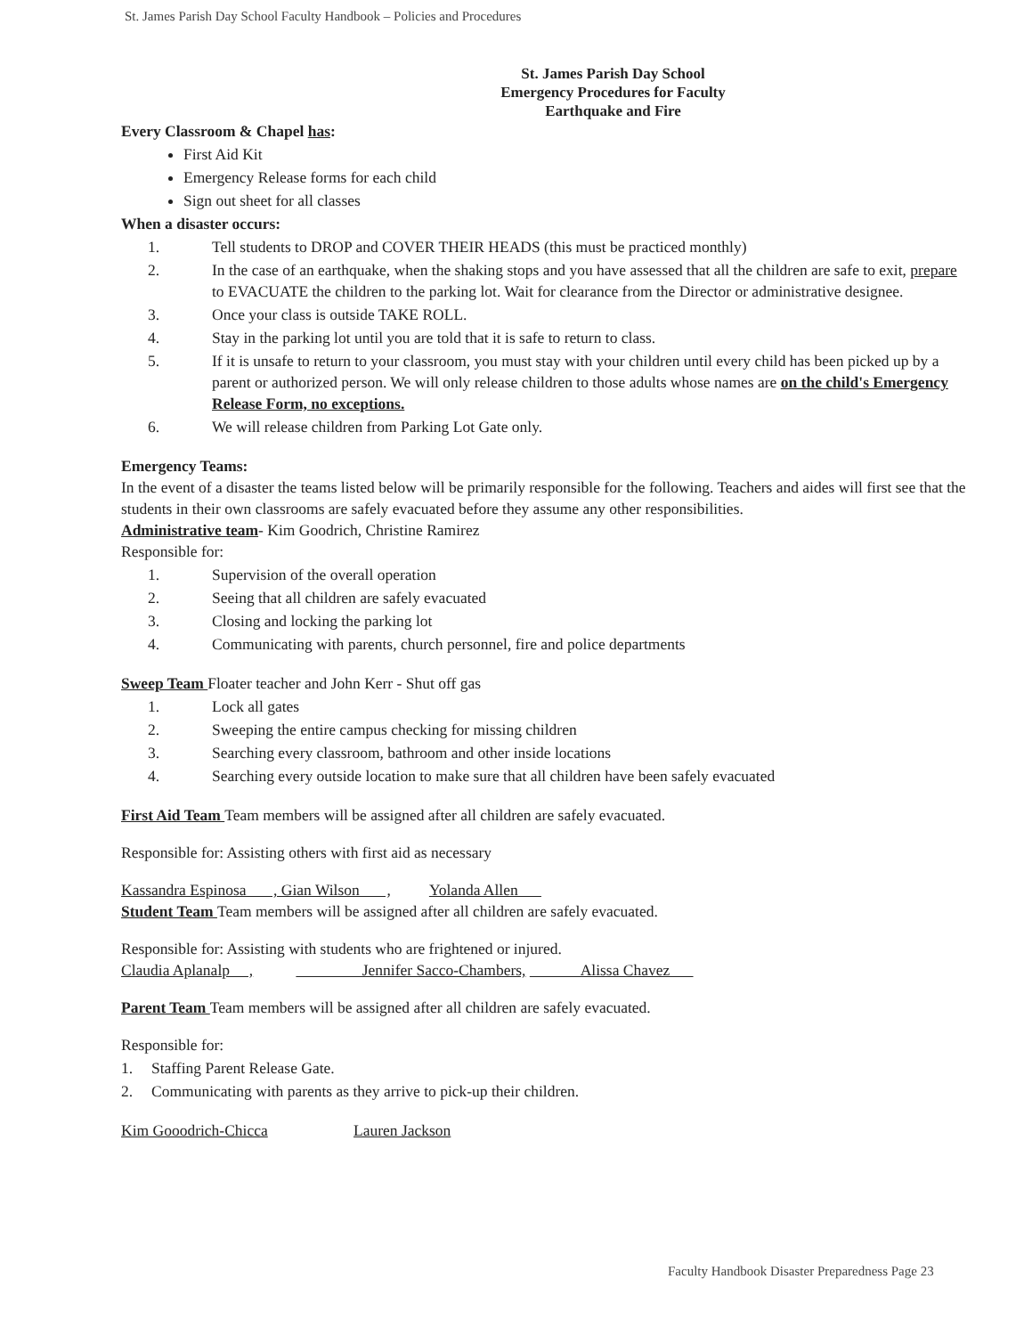St. James Parish Day School Faculty Handbook – Policies and Procedures
St. James Parish Day School
Emergency Procedures for Faculty
Earthquake and Fire
Every Classroom & Chapel has:
First Aid Kit
Emergency Release forms for each child
Sign out sheet for all classes
When a disaster occurs:
1. Tell students to DROP and COVER THEIR HEADS (this must be practiced monthly)
2. In the case of an earthquake, when the shaking stops and you have assessed that all the children are safe to exit, prepare to EVACUATE the children to the parking lot. Wait for clearance from the Director or administrative designee.
3. Once your class is outside TAKE ROLL.
4. Stay in the parking lot until you are told that it is safe to return to class.
5. If it is unsafe to return to your classroom, you must stay with your children until every child has been picked up by a parent or authorized person. We will only release children to those adults whose names are on the child's Emergency Release Form, no exceptions.
6. We will release children from Parking Lot Gate only.
Emergency Teams:
In the event of a disaster the teams listed below will be primarily responsible for the following. Teachers and aides will first see that the students in their own classrooms are safely evacuated before they assume any other responsibilities.
Administrative team- Kim Goodrich, Christine Ramirez
Responsible for:
1. Supervision of the overall operation
2. Seeing that all children are safely evacuated
3. Closing and locking the parking lot
4. Communicating with parents, church personnel, fire and police departments
Sweep Team Floater teacher and John Kerr - Shut off gas
1. Lock all gates
2. Sweeping the entire campus checking for missing children
3. Searching every classroom, bathroom and other inside locations
4. Searching every outside location to make sure that all children have been safely evacuated
First Aid Team Team members will be assigned after all children are safely evacuated.
Responsible for: Assisting others with first aid as necessary
Kassandra Espinosa , Gian Wilson , Yolanda Allen
Student Team Team members will be assigned after all children are safely evacuated.
Responsible for: Assisting with students who are frightened or injured.
Claudia Aplanalp , Jennifer Sacco-Chambers, Alissa Chavez
Parent Team Team members will be assigned after all children are safely evacuated.
Responsible for:
1. Staffing Parent Release Gate.
2. Communicating with parents as they arrive to pick-up their children.
Kim Gooodrich-Chicca Lauren Jackson
Faculty Handbook Disaster Preparedness Page 23